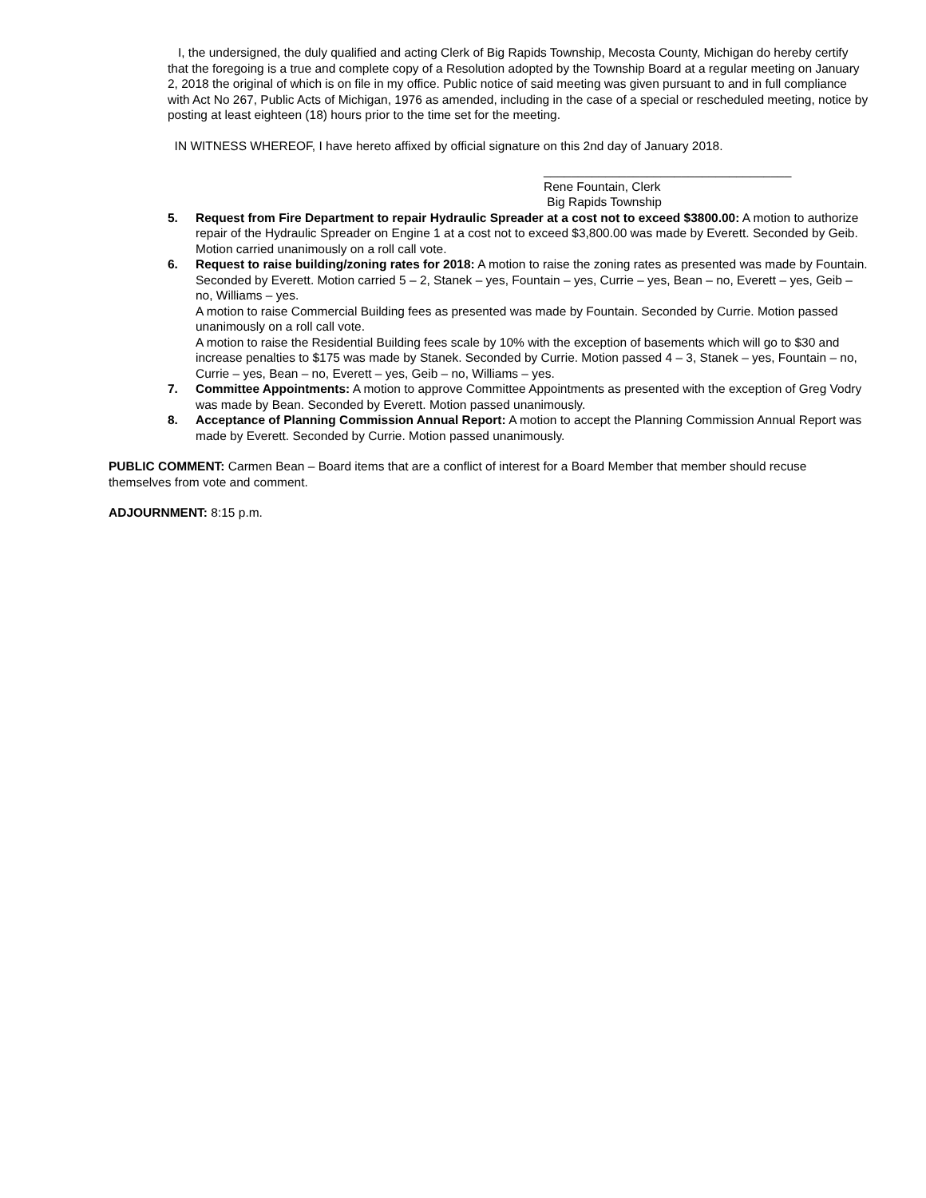I, the undersigned, the duly qualified and acting Clerk of Big Rapids Township, Mecosta County, Michigan do hereby certify that the foregoing is a true and complete copy of a Resolution adopted by the Township Board at a regular meeting on January 2, 2018 the original of which is on file in my office. Public notice of said meeting was given pursuant to and in full compliance with Act No 267, Public Acts of Michigan, 1976 as amended, including in the case of a special or rescheduled meeting, notice by posting at least eighteen (18) hours prior to the time set for the meeting.
IN WITNESS WHEREOF, I have hereto affixed by official signature on this 2nd day of January 2018.
____________________________________
Rene Fountain, Clerk
Big Rapids Township
5. Request from Fire Department to repair Hydraulic Spreader at a cost not to exceed $3800.00: A motion to authorize repair of the Hydraulic Spreader on Engine 1 at a cost not to exceed $3,800.00 was made by Everett. Seconded by Geib. Motion carried unanimously on a roll call vote.
6. Request to raise building/zoning rates for 2018: A motion to raise the zoning rates as presented was made by Fountain. Seconded by Everett. Motion carried 5 – 2, Stanek – yes, Fountain – yes, Currie – yes, Bean – no, Everett – yes, Geib – no, Williams – yes.
A motion to raise Commercial Building fees as presented was made by Fountain. Seconded by Currie. Motion passed unanimously on a roll call vote.
A motion to raise the Residential Building fees scale by 10% with the exception of basements which will go to $30 and increase penalties to $175 was made by Stanek. Seconded by Currie. Motion passed 4 – 3, Stanek – yes, Fountain – no, Currie – yes, Bean – no, Everett – yes, Geib – no, Williams – yes.
7. Committee Appointments: A motion to approve Committee Appointments as presented with the exception of Greg Vodry was made by Bean. Seconded by Everett. Motion passed unanimously.
8. Acceptance of Planning Commission Annual Report: A motion to accept the Planning Commission Annual Report was made by Everett. Seconded by Currie. Motion passed unanimously.
PUBLIC COMMENT: Carmen Bean – Board items that are a conflict of interest for a Board Member that member should recuse themselves from vote and comment.
ADJOURNMENT: 8:15 p.m.